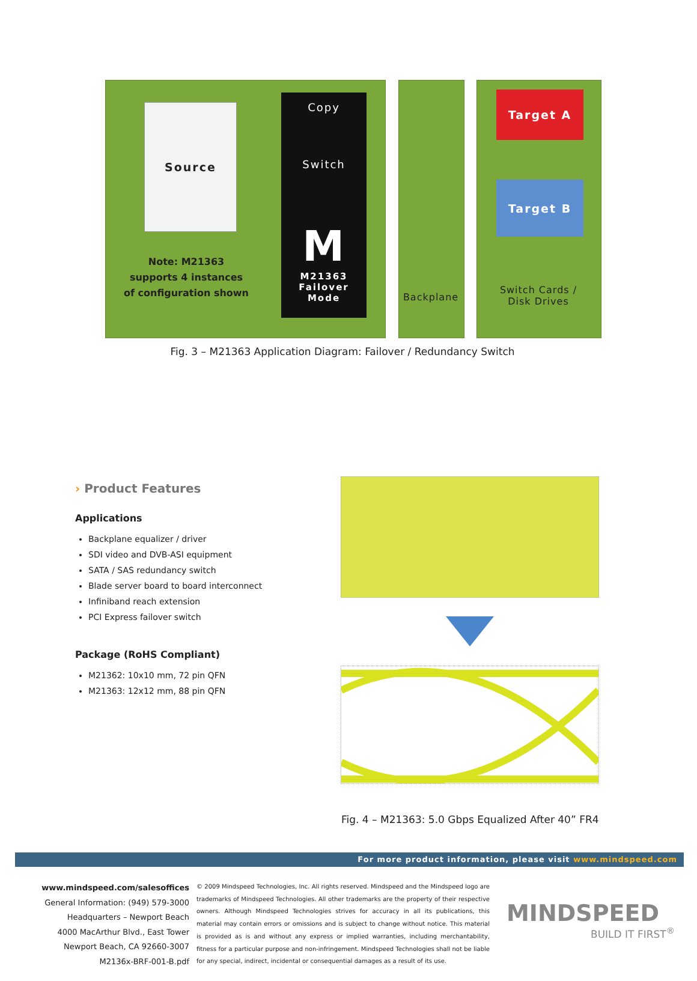Source
Note: M21363 supports 4 instances of configuration shown
Copy
Switch
M
M21363
Failover Mode
Target A
Target B
Backplane
Switch Cards /
Disk Drives
Fig. 3 – M21363 Application Diagram: Failover / Redundancy Switch
› Product Features
Applications
Backplane equalizer / driver
SDI video and DVB-ASI equipment
SATA / SAS redundancy switch
Blade server board to board interconnect
Infiniband reach extension
PCI Express failover switch
Package (RoHS Compliant)
M21362: 10x10 mm, 72 pin QFN
M21363: 12x12 mm, 88 pin QFN
Fig. 4 – M21363: 5.0 Gbps Equalized After 40” FR4
For more product information, please visit www.mindspeed.com
www.mindspeed.com/salesoffices
General Information: (949) 579-3000
Headquarters – Newport Beach
4000 MacArthur Blvd., East Tower
Newport Beach, CA 92660-3007
M2136x-BRF-001-B.pdf
© 2009 Mindspeed Technologies, Inc. All rights reserved. Mindspeed and the Mindspeed logo are trademarks of Mindspeed Technologies. All other trademarks are the property of their respective owners. Although Mindspeed Technologies strives for accuracy in all its publications, this material may contain errors or omissions and is subject to change without notice. This material is provided as is and without any express or implied warranties, including merchantability, fitness for a particular purpose and non-infringement. Mindspeed Technologies shall not be liable for any special, indirect, incidental or consequential damages as a result of its use.
MINDSPEED
BUILD IT FIRST<sup>®</sup>